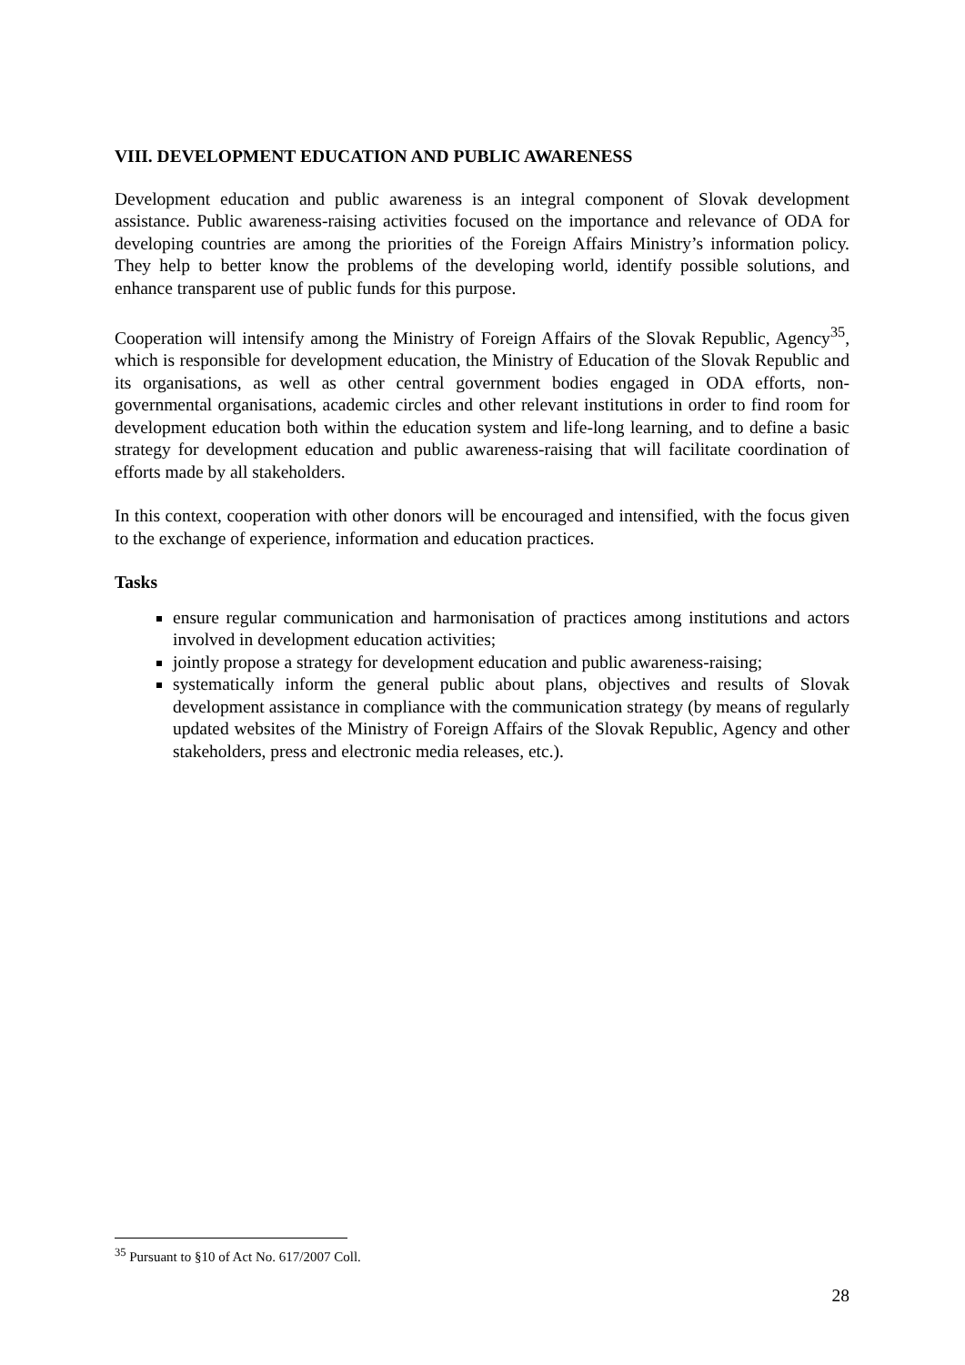VIII. DEVELOPMENT EDUCATION AND PUBLIC AWARENESS
Development education and public awareness is an integral component of Slovak development assistance. Public awareness-raising activities focused on the importance and relevance of ODA for developing countries are among the priorities of the Foreign Affairs Ministry’s information policy. They help to better know the problems of the developing world, identify possible solutions, and enhance transparent use of public funds for this purpose.
Cooperation will intensify among the Ministry of Foreign Affairs of the Slovak Republic, Agency<sup>35</sup>, which is responsible for development education, the Ministry of Education of the Slovak Republic and its organisations, as well as other central government bodies engaged in ODA efforts, non-governmental organisations, academic circles and other relevant institutions in order to find room for development education both within the education system and life-long learning, and to define a basic strategy for development education and public awareness-raising that will facilitate coordination of efforts made by all stakeholders.
In this context, cooperation with other donors will be encouraged and intensified, with the focus given to the exchange of experience, information and education practices.
Tasks
ensure regular communication and harmonisation of practices among institutions and actors involved in development education activities;
jointly propose a strategy for development education and public awareness-raising;
systematically inform the general public about plans, objectives and results of Slovak development assistance in compliance with the communication strategy (by means of regularly updated websites of the Ministry of Foreign Affairs of the Slovak Republic, Agency and other stakeholders, press and electronic media releases, etc.).
<sup>35</sup> Pursuant to §10 of Act No. 617/2007 Coll.
28